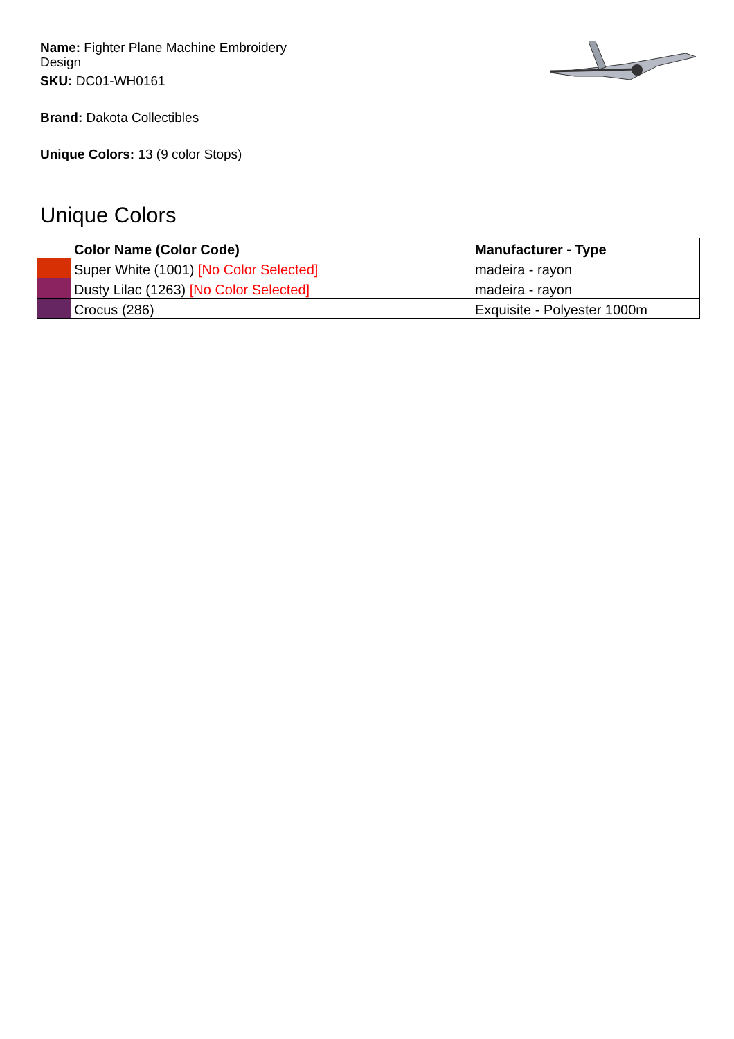Name: Fighter Plane Machine Embroidery Design
SKU: DC01-WH0161
Brand: Dakota Collectibles
Unique Colors: 13 (9 color Stops)
Unique Colors
| | Color Name (Color Code) | Manufacturer - Type |
| --- | --- | --- |
| | Super White (1001) [No Color Selected] | madeira - rayon |
| | Dusty Lilac (1263) [No Color Selected] | madeira - rayon |
| | Crocus (286) | Exquisite - Polyester 1000m |